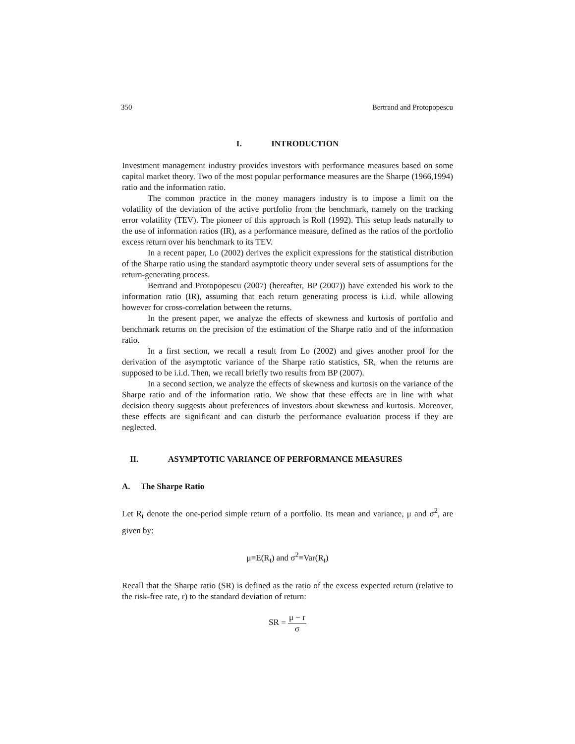350 Bertrand and Protopopescu
I. INTRODUCTION
Investment management industry provides investors with performance measures based on some capital market theory. Two of the most popular performance measures are the Sharpe (1966,1994) ratio and the information ratio.
The common practice in the money managers industry is to impose a limit on the volatility of the deviation of the active portfolio from the benchmark, namely on the tracking error volatility (TEV). The pioneer of this approach is Roll (1992). This setup leads naturally to the use of information ratios (IR), as a performance measure, defined as the ratios of the portfolio excess return over his benchmark to its TEV.
In a recent paper, Lo (2002) derives the explicit expressions for the statistical distribution of the Sharpe ratio using the standard asymptotic theory under several sets of assumptions for the return-generating process.
Bertrand and Protopopescu (2007) (hereafter, BP (2007)) have extended his work to the information ratio (IR), assuming that each return generating process is i.i.d. while allowing however for cross-correlation between the returns.
In the present paper, we analyze the effects of skewness and kurtosis of portfolio and benchmark returns on the precision of the estimation of the Sharpe ratio and of the information ratio.
In a first section, we recall a result from Lo (2002) and gives another proof for the derivation of the asymptotic variance of the Sharpe ratio statistics, SR, when the returns are supposed to be i.i.d. Then, we recall briefly two results from BP (2007).
In a second section, we analyze the effects of skewness and kurtosis on the variance of the Sharpe ratio and of the information ratio. We show that these effects are in line with what decision theory suggests about preferences of investors about skewness and kurtosis. Moreover, these effects are significant and can disturb the performance evaluation process if they are neglected.
II. ASYMPTOTIC VARIANCE OF PERFORMANCE MEASURES
A. The Sharpe Ratio
Let R<sub>t</sub> denote the one-period simple return of a portfolio. Its mean and variance, μ and σ<sup>2</sup>, are given by:
μ≡E(R<sub>t</sub>) and σ<sup>2</sup>≡Var(R<sub>t</sub>)
Recall that the Sharpe ratio (SR) is defined as the ratio of the excess expected return (relative to the risk-free rate, r) to the standard deviation of return:
SR = μ − r σ